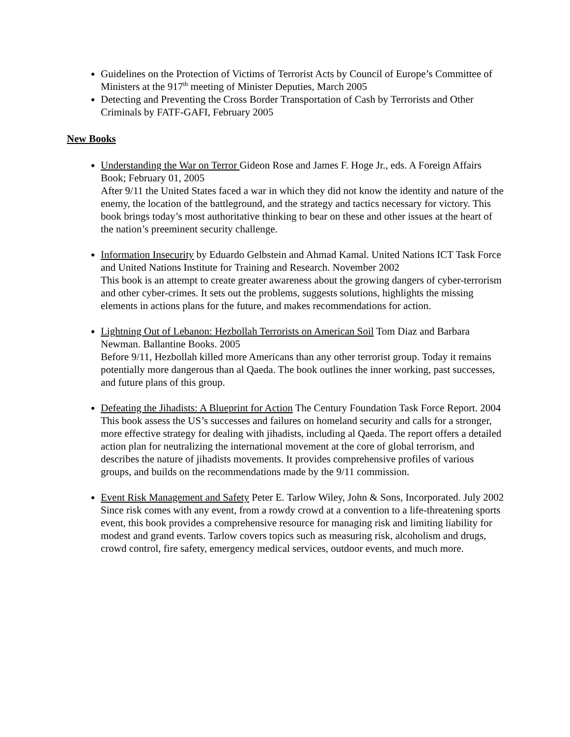Guidelines on the Protection of Victims of Terrorist Acts by Council of Europe’s Committee of Ministers at the 917<sup>th</sup> meeting of Minister Deputies, March 2005
Detecting and Preventing the Cross Border Transportation of Cash by Terrorists and Other Criminals by FATF-GAFI, February 2005
New Books
Understanding the War on Terror Gideon Rose and James F. Hoge Jr., eds. A Foreign Affairs Book; February 01, 2005
After 9/11 the United States faced a war in which they did not know the identity and nature of the enemy, the location of the battleground, and the strategy and tactics necessary for victory. This book brings today’s most authoritative thinking to bear on these and other issues at the heart of the nation’s preeminent security challenge.
Information Insecurity by Eduardo Gelbstein and Ahmad Kamal. United Nations ICT Task Force and United Nations Institute for Training and Research. November 2002
This book is an attempt to create greater awareness about the growing dangers of cyber-terrorism and other cyber-crimes. It sets out the problems, suggests solutions, highlights the missing elements in actions plans for the future, and makes recommendations for action.
Lightning Out of Lebanon: Hezbollah Terrorists on American Soil Tom Diaz and Barbara Newman. Ballantine Books. 2005
Before 9/11, Hezbollah killed more Americans than any other terrorist group. Today it remains potentially more dangerous than al Qaeda. The book outlines the inner working, past successes, and future plans of this group.
Defeating the Jihadists: A Blueprint for Action The Century Foundation Task Force Report. 2004
This book assess the US’s successes and failures on homeland security and calls for a stronger, more effective strategy for dealing with jihadists, including al Qaeda. The report offers a detailed action plan for neutralizing the international movement at the core of global terrorism, and describes the nature of jihadists movements. It provides comprehensive profiles of various groups, and builds on the recommendations made by the 9/11 commission.
Event Risk Management and Safety Peter E. Tarlow Wiley, John & Sons, Incorporated. July 2002
Since risk comes with any event, from a rowdy crowd at a convention to a life-threatening sports event, this book provides a comprehensive resource for managing risk and limiting liability for modest and grand events. Tarlow covers topics such as measuring risk, alcoholism and drugs, crowd control, fire safety, emergency medical services, outdoor events, and much more.